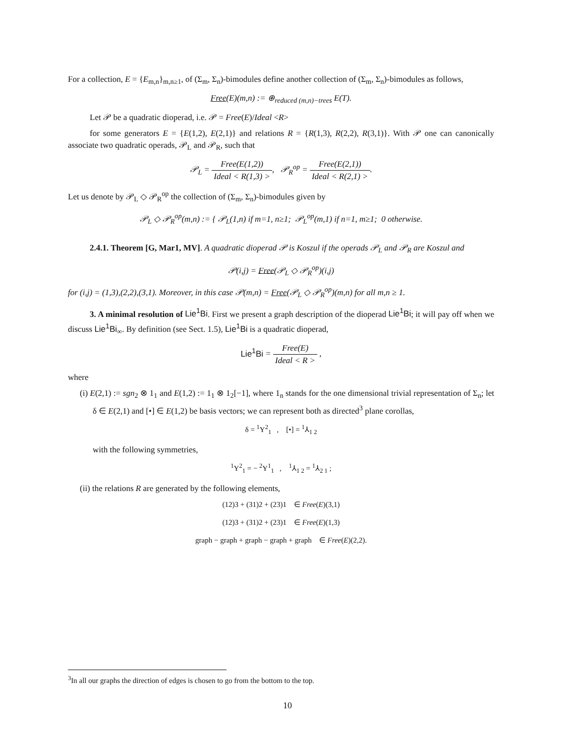For a collection, E = {E<sub>m,n</sub>}<sub>m,n≥1</sub>, of (Σ<sub>m</sub>, Σ<sub>n</sub>)-bimodules define another collection of (Σ<sub>m</sub>, Σ<sub>n</sub>)-bimodules as follows,
Free(E)(m,n) := ⊕<sub>reduced (m,n)−trees</sub> E(T).
Let 𝒫 be a quadratic dioperad, i.e. 𝒫 = Free(E)/Ideal <R>
for some generators E = {E(1,2), E(2,1)} and relations R = {R(1,3), R(2,2), R(3,1)}. With 𝒫 one can canonically associate two quadratic operads, 𝒫<sub>L</sub> and 𝒫<sub>R</sub>, such that
𝒫<sub>L</sub> = Free(E(1,2)) Ideal < R(1,3) >, 𝒫<sub>R</sub><sup>op</sup> = Free(E(2,1)) Ideal < R(2,1) >.
Let us denote by 𝒫<sub>L</sub> ◇ 𝒫<sub>R</sub><sup>op</sup> the collection of (Σ<sub>m</sub>, Σ<sub>n</sub>)-bimodules given by
𝒫<sub>L</sub> ◇ 𝒫<sub>R</sub><sup>op</sup>(m,n) := { 𝒫<sub>L</sub>(1,n) if m=1, n≥1; 𝒫<sub>L</sub><sup>op</sup>(m,1) if n=1, m≥1; 0 otherwise.
2.4.1. Theorem [G, Mar1, MV]. A quadratic dioperad 𝒫 is Koszul if the operads 𝒫<sub>L</sub> and 𝒫<sub>R</sub> are Koszul and
𝒫(i,j) = Free(𝒫<sub>L</sub> ◇ 𝒫<sub>R</sub><sup>op</sup>)(i,j)
for (i,j) = (1,3),(2,2),(3,1). Moreover, in this case 𝒫(m,n) = Free(𝒫<sub>L</sub> ◇ 𝒫<sub>R</sub><sup>op</sup>)(m,n) for all m,n ≥ 1.
3. A minimal resolution of Lie<sup>1</sup>Bi. First we present a graph description of the dioperad Lie<sup>1</sup>Bi; it will pay off when we discuss Lie<sup>1</sup>Bi<sub>∞</sub>. By definition (see Sect. 1.5), Lie<sup>1</sup>Bi is a quadratic dioperad,
Lie<sup>1</sup>Bi = Free(E) Ideal < R > ,
where
(i) E(2,1) := sgn<sub>2</sub> ⊗ 1<sub>1</sub> and E(1,2) := 1<sub>1</sub> ⊗ 1<sub>2</sub>[−1], where 1<sub>n</sub> stands for the one dimensional trivial representation of Σ<sub>n</sub>; let δ ∈ E(2,1) and [•] ∈ E(1,2) be basis vectors; we can represent both as directed<sup>3</sup> plane corollas,
δ = <sup>1</sup>Y<sup>2</sup><sub>1</sub> , [•] = <sup>1</sup>⅄<sub>1 2</sub>
with the following symmetries,
<sup>1</sup> Y<sup>2</sup><sub>1</sub> = − <sup>2</sup>Y<sup>1</sup><sub>1</sub> , <sup>1</sup>⅄<sub>1 2</sub> = <sup>1</sup>⅄<sub>2 1</sub> ;
(ii) the relations R are generated by the following elements,
(12)3 + (31)2 + (23)1 ∈ Free(E)(3,1)
(12)3 + (31)2 + (23)1 ∈ Free(E)(1,3)
graph − graph + graph − graph + graph ∈ Free(E)(2,2).
<sup>3</sup> In all our graphs the direction of edges is chosen to go from the bottom to the top.
10